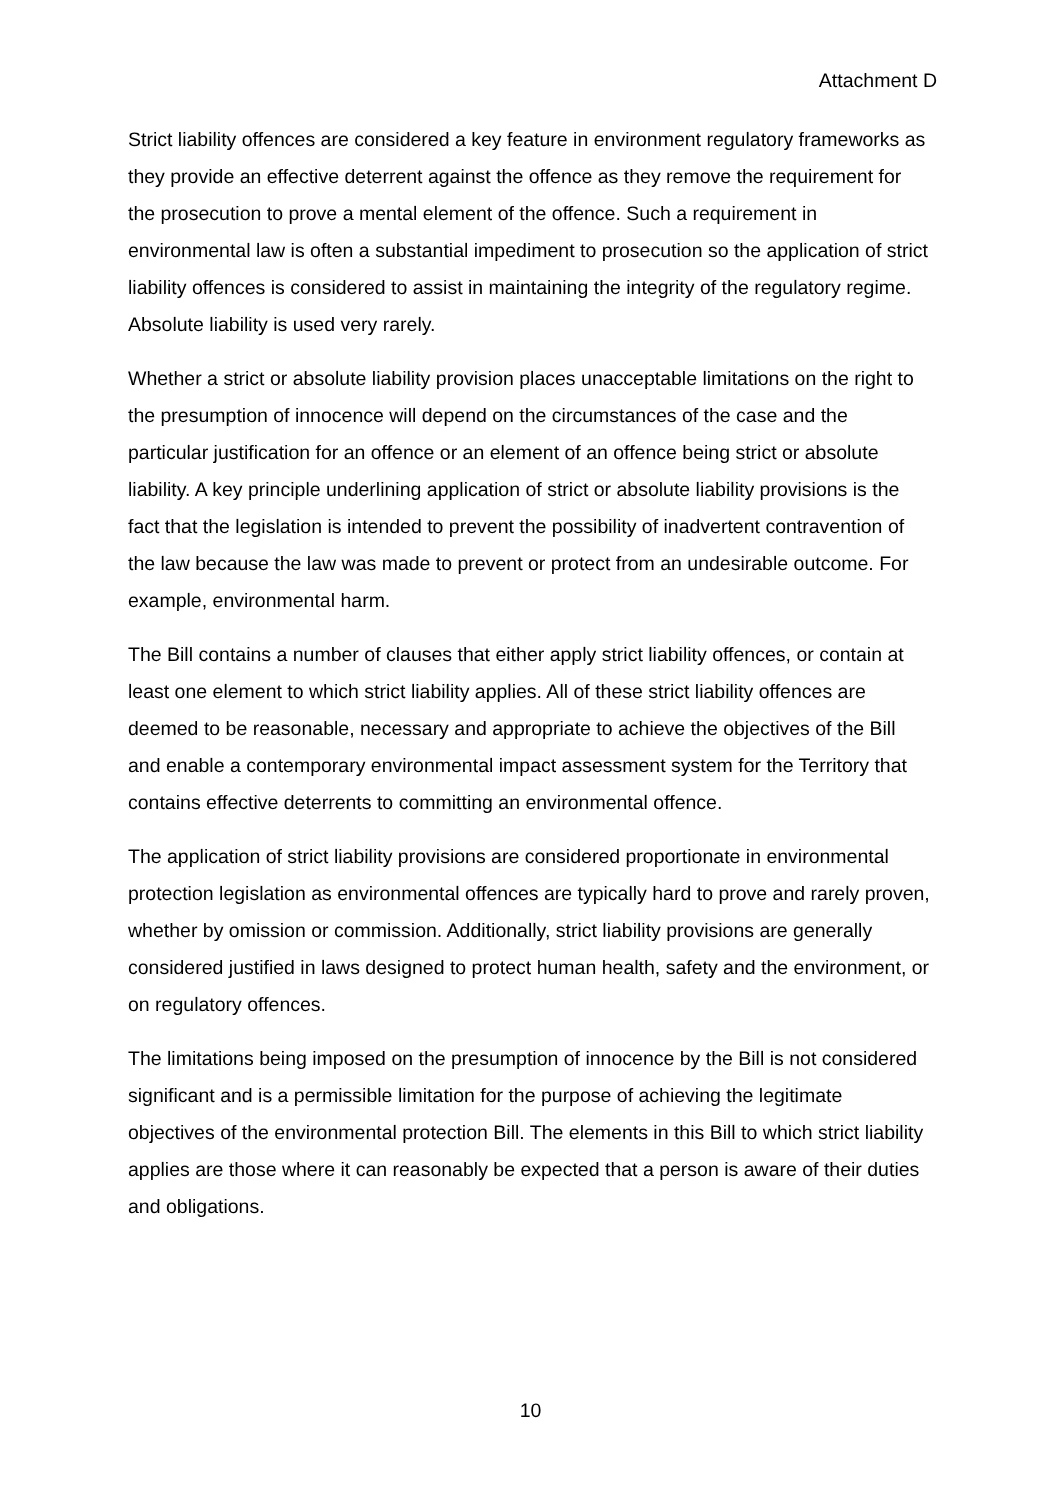Attachment D
Strict liability offences are considered a key feature in environment regulatory frameworks as they provide an effective deterrent against the offence as they remove the requirement for the prosecution to prove a mental element of the offence. Such a requirement in environmental law is often a substantial impediment to prosecution so the application of strict liability offences is considered to assist in maintaining the integrity of the regulatory regime. Absolute liability is used very rarely.
Whether a strict or absolute liability provision places unacceptable limitations on the right to the presumption of innocence will depend on the circumstances of the case and the particular justification for an offence or an element of an offence being strict or absolute liability. A key principle underlining application of strict or absolute liability provisions is the fact that the legislation is intended to prevent the possibility of inadvertent contravention of the law because the law was made to prevent or protect from an undesirable outcome. For example, environmental harm.
The Bill contains a number of clauses that either apply strict liability offences, or contain at least one element to which strict liability applies. All of these strict liability offences are deemed to be reasonable, necessary and appropriate to achieve the objectives of the Bill and enable a contemporary environmental impact assessment system for the Territory that contains effective deterrents to committing an environmental offence.
The application of strict liability provisions are considered proportionate in environmental protection legislation as environmental offences are typically hard to prove and rarely proven, whether by omission or commission. Additionally, strict liability provisions are generally considered justified in laws designed to protect human health, safety and the environment, or on regulatory offences.
The limitations being imposed on the presumption of innocence by the Bill is not considered significant and is a permissible limitation for the purpose of achieving the legitimate objectives of the environmental protection Bill. The elements in this Bill to which strict liability applies are those where it can reasonably be expected that a person is aware of their duties and obligations.
10